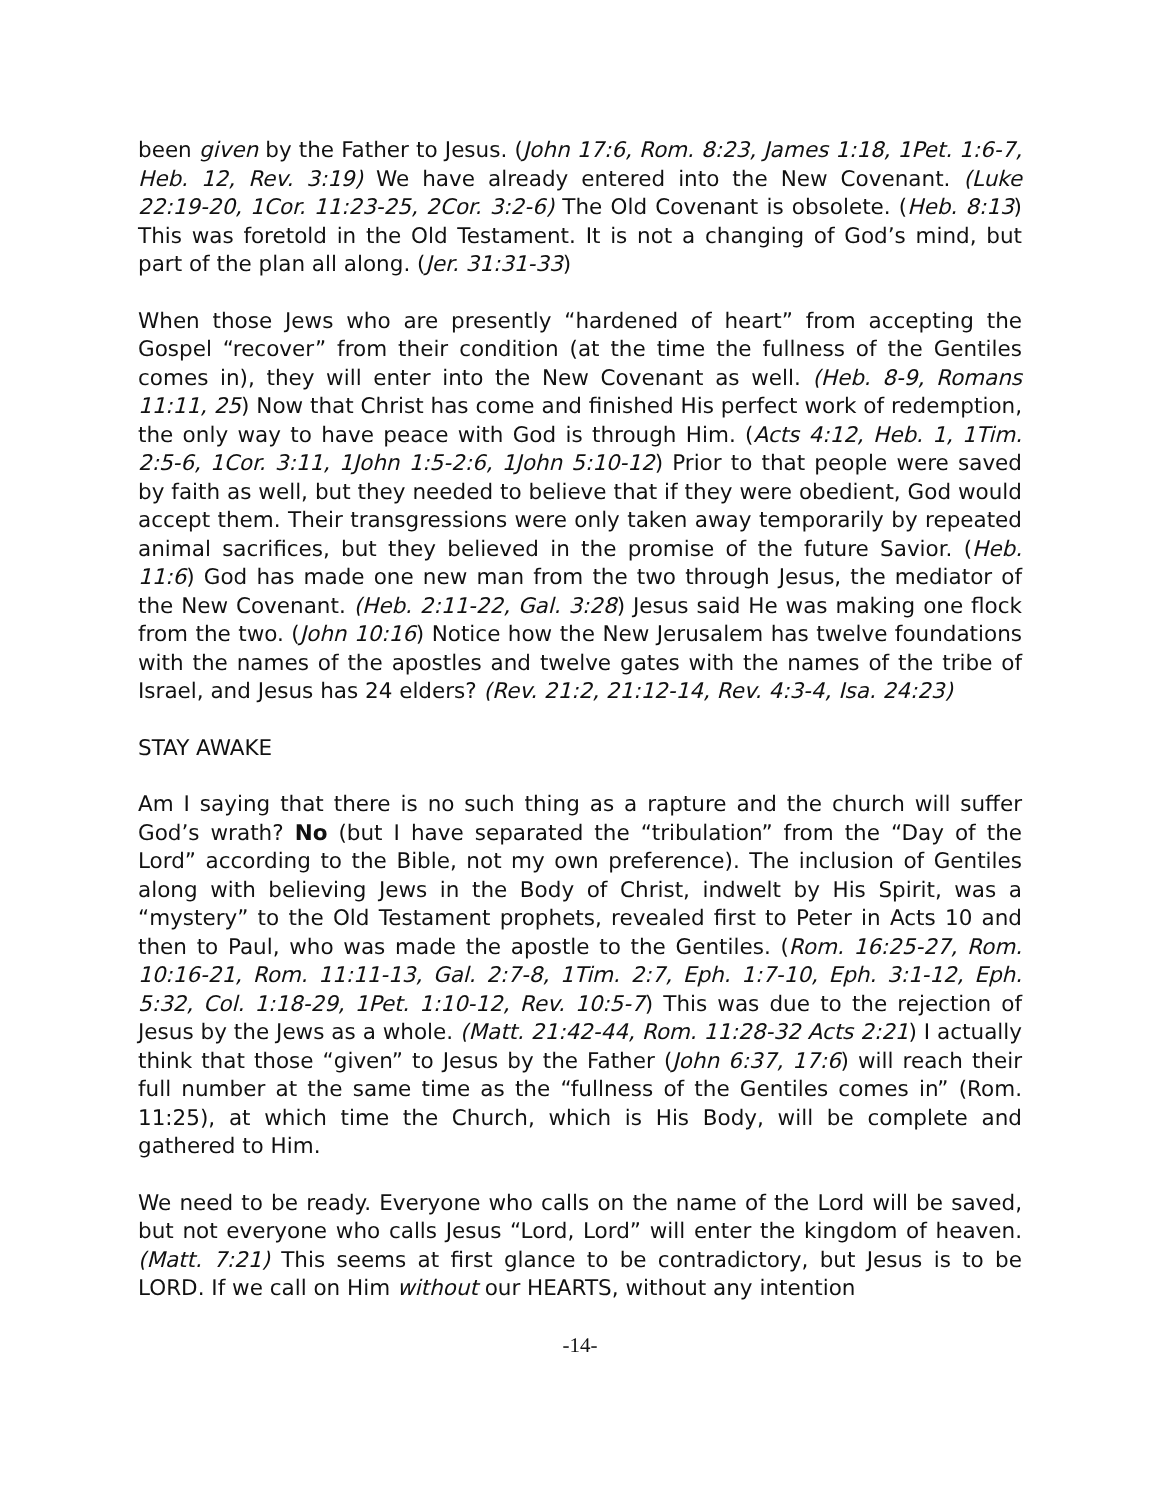been given by the Father to Jesus. (John 17:6, Rom. 8:23, James 1:18, 1Pet. 1:6-7, Heb. 12, Rev. 3:19) We have already entered into the New Covenant. (Luke 22:19-20, 1Cor. 11:23-25, 2Cor. 3:2-6) The Old Covenant is obsolete. (Heb. 8:13) This was foretold in the Old Testament. It is not a changing of God’s mind, but part of the plan all along. (Jer. 31:31-33)
When those Jews who are presently “hardened of heart” from accepting the Gospel “recover” from their condition (at the time the fullness of the Gentiles comes in), they will enter into the New Covenant as well. (Heb. 8-9, Romans 11:11, 25) Now that Christ has come and finished His perfect work of redemption, the only way to have peace with God is through Him. (Acts 4:12, Heb. 1, 1Tim. 2:5-6, 1Cor. 3:11, 1John 1:5-2:6, 1John 5:10-12) Prior to that people were saved by faith as well, but they needed to believe that if they were obedient, God would accept them. Their transgressions were only taken away temporarily by repeated animal sacrifices, but they believed in the promise of the future Savior. (Heb. 11:6) God has made one new man from the two through Jesus, the mediator of the New Covenant. (Heb. 2:11-22, Gal. 3:28) Jesus said He was making one flock from the two. (John 10:16) Notice how the New Jerusalem has twelve foundations with the names of the apostles and twelve gates with the names of the tribe of Israel, and Jesus has 24 elders? (Rev. 21:2, 21:12-14, Rev. 4:3-4, Isa. 24:23)
STAY AWAKE
Am I saying that there is no such thing as a rapture and the church will suffer God’s wrath? No (but I have separated the “tribulation” from the “Day of the Lord” according to the Bible, not my own preference). The inclusion of Gentiles along with believing Jews in the Body of Christ, indwelt by His Spirit, was a “mystery” to the Old Testament prophets, revealed first to Peter in Acts 10 and then to Paul, who was made the apostle to the Gentiles. (Rom. 16:25-27, Rom. 10:16-21, Rom. 11:11-13, Gal. 2:7-8, 1Tim. 2:7, Eph. 1:7-10, Eph. 3:1-12, Eph. 5:32, Col. 1:18-29, 1Pet. 1:10-12, Rev. 10:5-7) This was due to the rejection of Jesus by the Jews as a whole. (Matt. 21:42-44, Rom. 11:28-32 Acts 2:21) I actually think that those “given” to Jesus by the Father (John 6:37, 17:6) will reach their full number at the same time as the “fullness of the Gentiles comes in” (Rom. 11:25), at which time the Church, which is His Body, will be complete and gathered to Him.
We need to be ready. Everyone who calls on the name of the Lord will be saved, but not everyone who calls Jesus “Lord, Lord” will enter the kingdom of heaven. (Matt. 7:21) This seems at first glance to be contradictory, but Jesus is to be LORD. If we call on Him without our HEARTS, without any intention
-14-